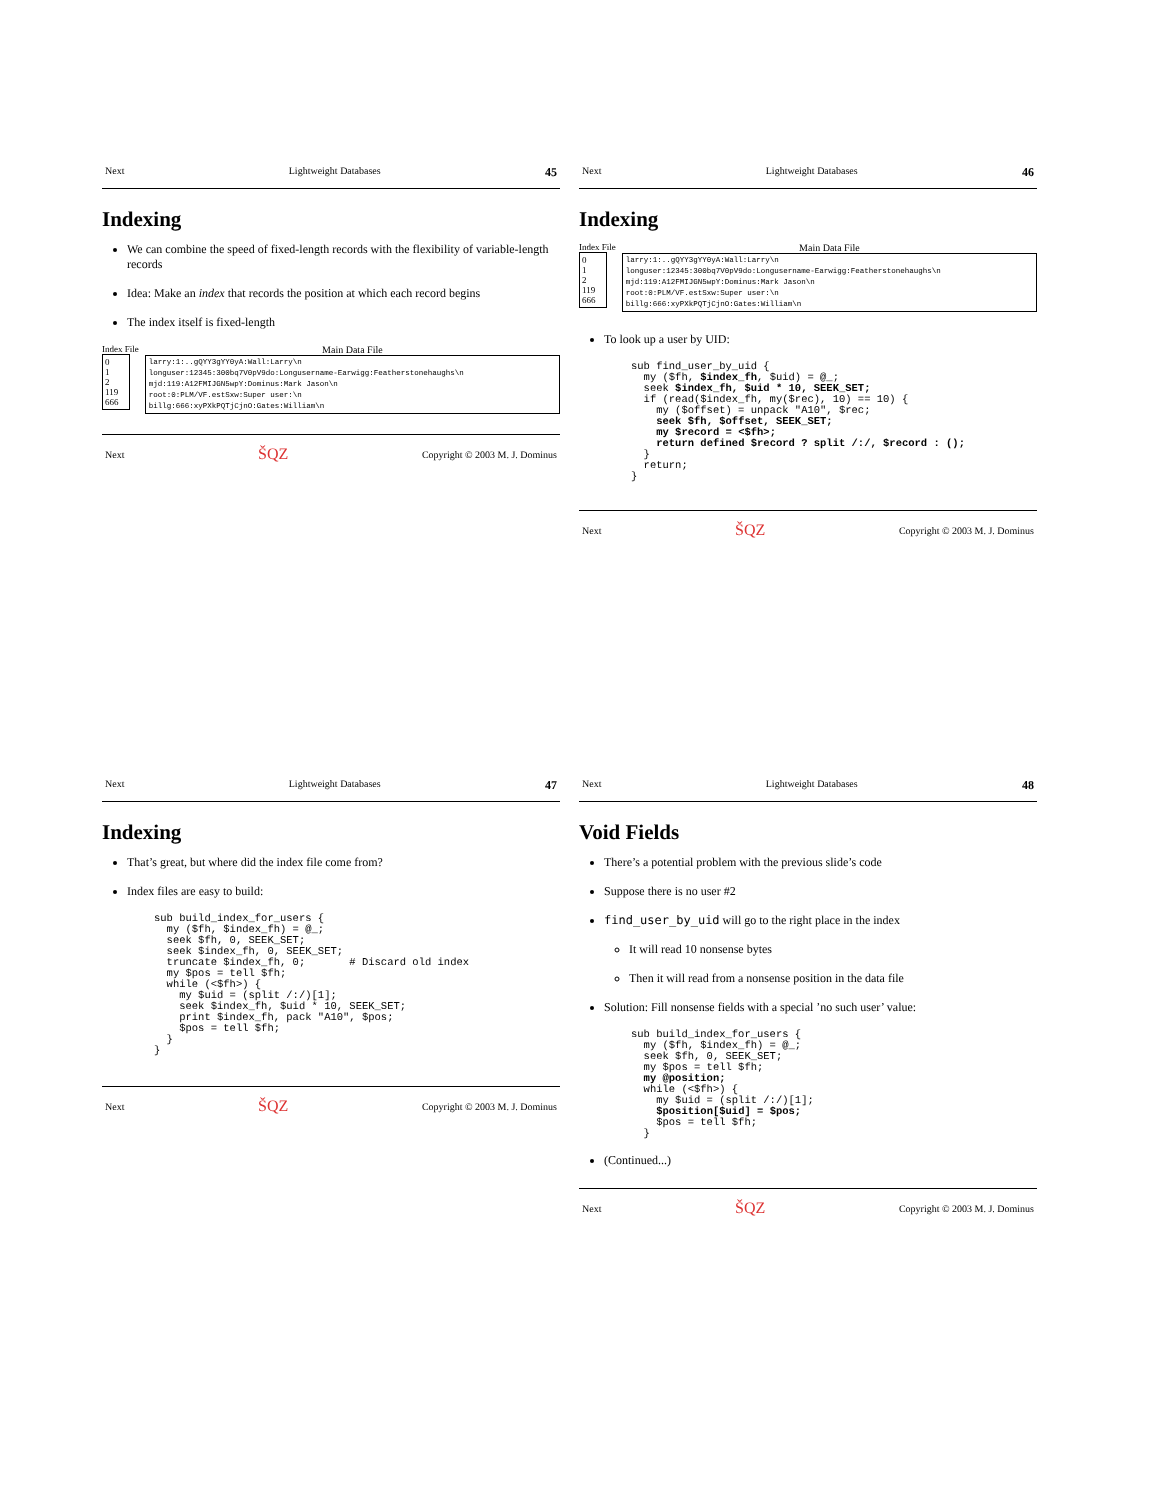Next Lightweight Databases 45
Indexing
We can combine the speed of fixed-length records with the flexibility of variable-length records
Idea: Make an index that records the position at which each record begins
The index itself is fixed-length
Index File
0
1
2
119
666
Main Data File
larry:1:..gQYY3gYY0yA:Wall:Larry\n
longuser:12345:300bq7V0pV9do:Longusername-Earwigg:Featherstonehaughs\n
mjd:119:A12FMIJGN5wpY:Dominus:Mark Jason\n
root:0:PLM/VF.estSxw:Super user:\n
billg:666:xyPXkPQTjCjnO:Gates:William\n
Next ŠQZ Copyright © 2003 M. J. Dominus
Next Lightweight Databases 46
Indexing
Index File
0
1
2
119
666
Main Data File
larry:1:..gQYY3gYY0yA:Wall:Larry\n
longuser:12345:300bq7V0pV9do:Longusername-Earwigg:Featherstonehaughs\n
mjd:119:A12FMIJGN5wpY:Dominus:Mark Jason\n
root:0:PLM/VF.estSxw:Super user:\n
billg:666:xyPXkPQTjCjnO:Gates:William\n
To look up a user by UID:
sub find_user_by_uid {
  my ($fh, $index_fh, $uid) = @_;
  seek $index_fh, $uid * 10, SEEK_SET;
  if (read($index_fh, my($rec), 10) == 10) {
    my ($offset) = unpack "A10", $rec;
    seek $fh, $offset, SEEK_SET;
    my $record = <$fh>;
    return defined $record ? split /:/, $record : ();
  }
  return;
}
Next ŠQZ Copyright © 2003 M. J. Dominus
Next Lightweight Databases 47
Indexing
That’s great, but where did the index file come from?
Index files are easy to build:
sub build_index_for_users {
  my ($fh, $index_fh) = @_;
  seek $fh, 0, SEEK_SET;
  seek $index_fh, 0, SEEK_SET;
  truncate $index_fh, 0;       # Discard old index
  my $pos = tell $fh;
  while (<$fh>) {
    my $uid = (split /:/)[1];
    seek $index_fh, $uid * 10, SEEK_SET;
    print $index_fh, pack "A10", $pos;
    $pos = tell $fh;
  }
}
Next ŠQZ Copyright © 2003 M. J. Dominus
Next Lightweight Databases 48
Void Fields
There’s a potential problem with the previous slide’s code
Suppose there is no user #2
find_user_by_uid will go to the right place in the index
It will read 10 nonsense bytes
Then it will read from a nonsense position in the data file
Solution: Fill nonsense fields with a special ’no such user’ value:
sub build_index_for_users {
  my ($fh, $index_fh) = @_;
  seek $fh, 0, SEEK_SET;
  my $pos = tell $fh;
  my @position;
  while (<$fh>) {
    my $uid = (split /:/)[1];
    $position[$uid] = $pos;
    $pos = tell $fh;
  }
(Continued...)
Next ŠQZ Copyright © 2003 M. J. Dominus